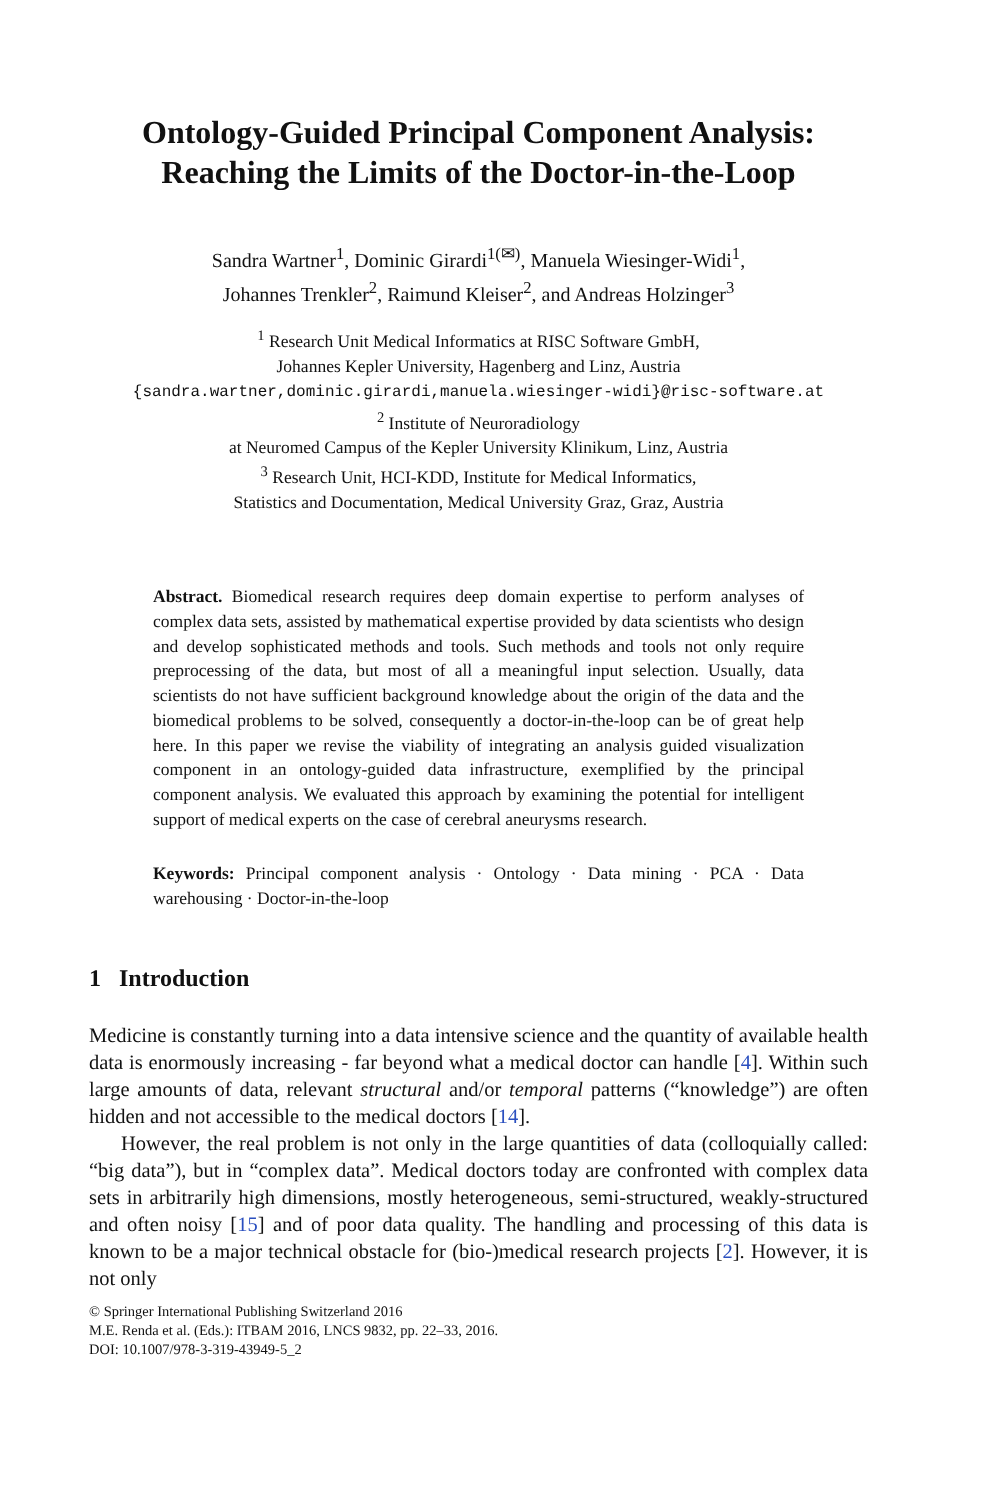Ontology-Guided Principal Component Analysis:
Reaching the Limits of the Doctor-in-the-Loop
Sandra Wartner<sup>1</sup>, Dominic Girardi<sup>1(✉)</sup>, Manuela Wiesinger-Widi<sup>1</sup>,
Johannes Trenkler<sup>2</sup>, Raimund Kleiser<sup>2</sup>, and Andreas Holzinger<sup>3</sup>
<sup>1</sup> Research Unit Medical Informatics at RISC Software GmbH,
Johannes Kepler University, Hagenberg and Linz, Austria
{sandra.wartner,dominic.girardi,manuela.wiesinger-widi}@risc-software.at
<sup>2</sup> Institute of Neuroradiology
at Neuromed Campus of the Kepler University Klinikum, Linz, Austria
<sup>3</sup> Research Unit, HCI-KDD, Institute for Medical Informatics,
Statistics and Documentation, Medical University Graz, Graz, Austria
Abstract. Biomedical research requires deep domain expertise to perform analyses of complex data sets, assisted by mathematical expertise provided by data scientists who design and develop sophisticated methods and tools. Such methods and tools not only require preprocessing of the data, but most of all a meaningful input selection. Usually, data scientists do not have sufficient background knowledge about the origin of the data and the biomedical problems to be solved, consequently a doctor-in-the-loop can be of great help here. In this paper we revise the viability of integrating an analysis guided visualization component in an ontology-guided data infrastructure, exemplified by the principal component analysis. We evaluated this approach by examining the potential for intelligent support of medical experts on the case of cerebral aneurysms research.
Keywords: Principal component analysis · Ontology · Data mining · PCA · Data warehousing · Doctor-in-the-loop
1 Introduction
Medicine is constantly turning into a data intensive science and the quantity of available health data is enormously increasing - far beyond what a medical doctor can handle [4]. Within such large amounts of data, relevant structural and/or temporal patterns (“knowledge”) are often hidden and not accessible to the medical doctors [14].
However, the real problem is not only in the large quantities of data (colloquially called: “big data”), but in “complex data”. Medical doctors today are confronted with complex data sets in arbitrarily high dimensions, mostly heterogeneous, semi-structured, weakly-structured and often noisy [15] and of poor data quality. The handling and processing of this data is known to be a major technical obstacle for (bio-)medical research projects [2]. However, it is not only
© Springer International Publishing Switzerland 2016
M.E. Renda et al. (Eds.): ITBAM 2016, LNCS 9832, pp. 22–33, 2016.
DOI: 10.1007/978-3-319-43949-5_2